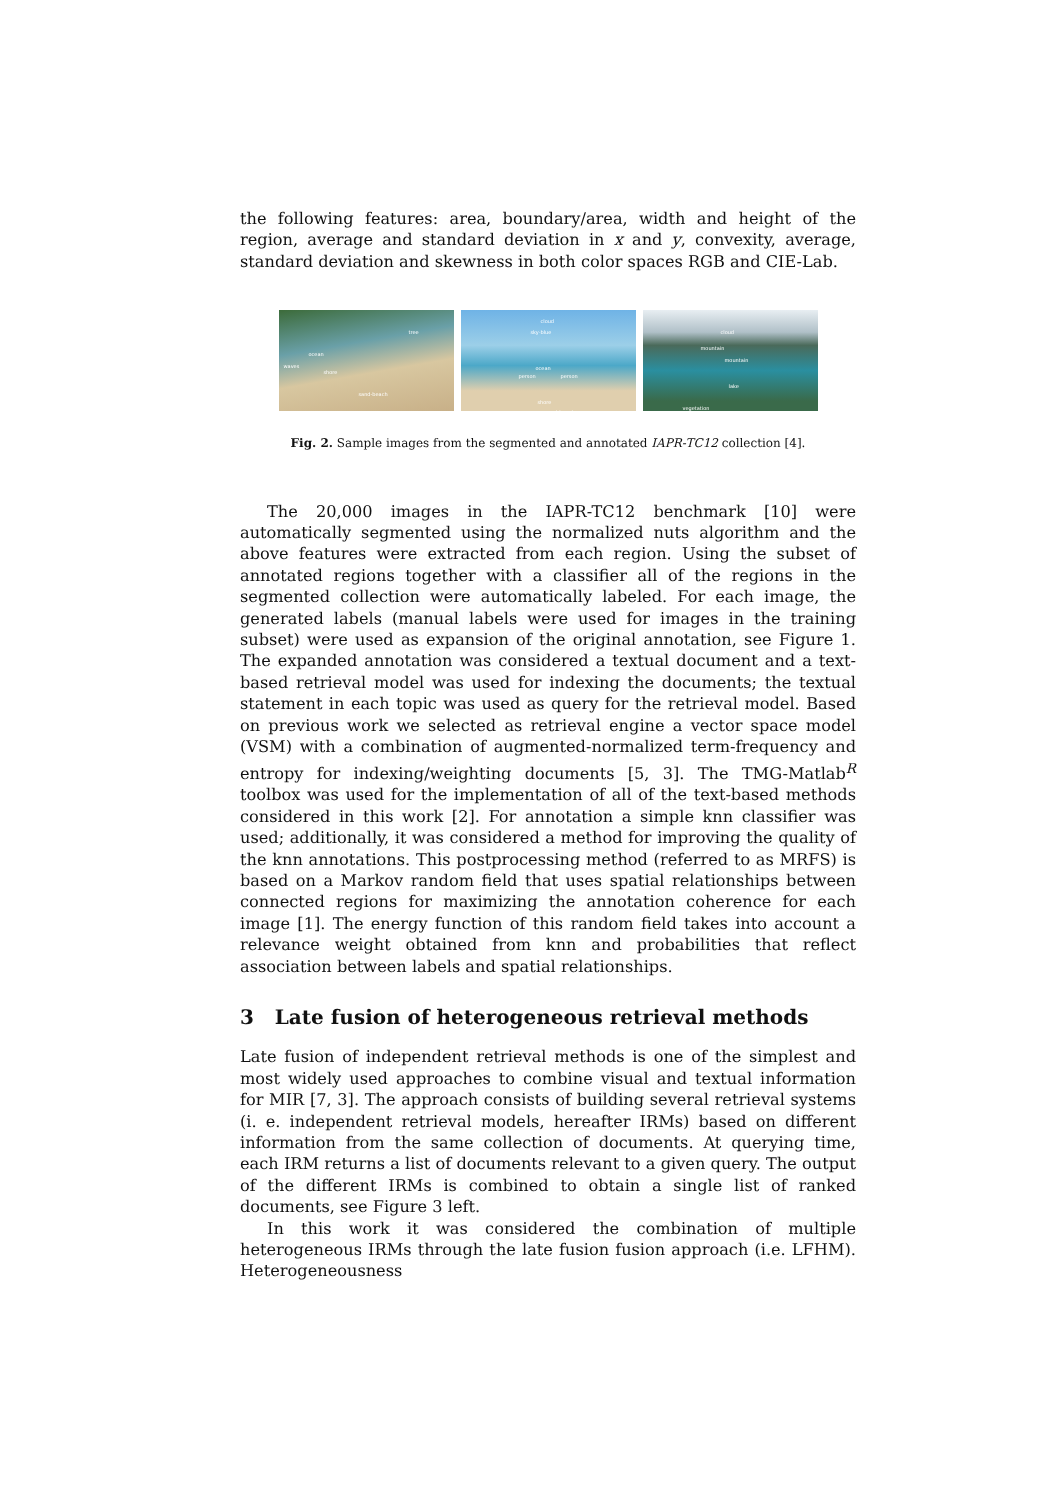the following features: area, boundary/area, width and height of the region, average and standard deviation in x and y, convexity, average, standard deviation and skewness in both color spaces RGB and CIE-Lab.
tree
ocean
waves
shore
sand-beach
cloud
sky-blue
ocean
person person
shore
sand-beach
cloud
mountain
mountain
lake
vegetation
Fig. 2. Sample images from the segmented and annotated IAPR-TC12 collection [4].
The 20,000 images in the IAPR-TC12 benchmark [10] were automatically segmented using the normalized nuts algorithm and the above features were extracted from each region. Using the subset of annotated regions together with a classifier all of the regions in the segmented collection were automatically labeled. For each image, the generated labels (manual labels were used for images in the training subset) were used as expansion of the original annotation, see Figure 1. The expanded annotation was considered a textual document and a text-based retrieval model was used for indexing the documents; the textual statement in each topic was used as query for the retrieval model. Based on previous work we selected as retrieval engine a vector space model (VSM) with a combination of augmented-normalized term-frequency and entropy for indexing/weighting documents [5, 3]. The TMG-Matlab<sup>R</sup> toolbox was used for the implementation of all of the text-based methods considered in this work [2]. For annotation a simple knn classifier was used; additionally, it was considered a method for improving the quality of the knn annotations. This postprocessing method (referred to as MRFS) is based on a Markov random field that uses spatial relationships between connected regions for maximizing the annotation coherence for each image [1]. The energy function of this random field takes into account a relevance weight obtained from knn and probabilities that reflect association between labels and spatial relationships.
3 Late fusion of heterogeneous retrieval methods
Late fusion of independent retrieval methods is one of the simplest and most widely used approaches to combine visual and textual information for MIR [7, 3]. The approach consists of building several retrieval systems (i. e. independent retrieval models, hereafter IRMs) based on different information from the same collection of documents. At querying time, each IRM returns a list of documents relevant to a given query. The output of the different IRMs is combined to obtain a single list of ranked documents, see Figure 3 left.
In this work it was considered the combination of multiple heterogeneous IRMs through the late fusion fusion approach (i.e. LFHM). Heterogeneousness